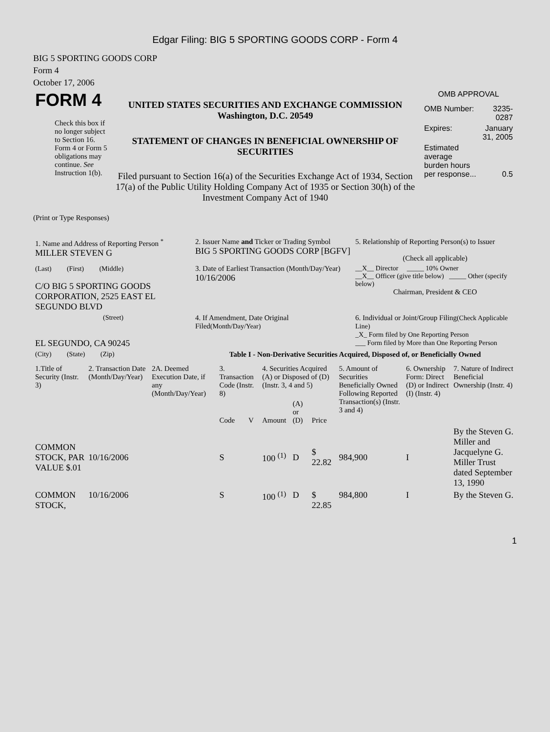Edgar Filing: BIG 5 SPORTING GOODS CORP - Form 4
BIG 5 SPORTING GOODS CORP
Form 4
October 17, 2006
| FORM 4 Check this box if no longer subject to Section 16. Form 4 or Form 5 obligations may continue. See Instruction 1(b). | UNITED STATES SECURITIES AND EXCHANGE COMMISSION Washington, D.C. 20549 STATEMENT OF CHANGES IN BENEFICIAL OWNERSHIP OF SECURITIES Filed pursuant to Section 16(a) of the Securities Exchange Act of 1934, Section 17(a) of the Public Utility Holding Company Act of 1935 or Section 30(h) of the Investment Company Act of 1940 | OMB APPROVAL / OMB Number: / 3235-0287 / / Expires: / January 31, 2005 / / Estimated average burden hours per response... / 0.5 / |
(Print or Type Responses)
| 1. Name and Address of Reporting Person <sup>*</sup> MILLER STEVEN G | 2. Issuer Name and Ticker or Trading Symbol BIG 5 SPORTING GOODS CORP [BGFV] | 5. Relationship of Reporting Person(s) to Issuer (Check all applicable) |
| (Last) (First) (Middle) C/O BIG 5 SPORTING GOODS CORPORATION, 2525 EAST EL SEGUNDO BLVD | 3. Date of Earliest Transaction (Month/Day/Year) 10/16/2006 | __X__ Director _____ 10% Owner __X__ Officer (give title below) _____ Other (specify below) Chairman, President & CEO |
| (Street) EL SEGUNDO, CA 90245 | 4. If Amendment, Date Original Filed (Month/Day/Year) | 6. Individual or Joint/Group Filing (Check Applicable Line) _X_ Form filed by One Reporting Person ___ Form filed by More than One Reporting Person |
| (City) (State) (Zip) | Table I - Non-Derivative Securities Acquired, Disposed of, or Beneficially Owned | |
| 1.Title of Security (Instr. 3) | 2. Transaction Date (Month/Day/Year) | 2A. Deemed Execution Date, if any (Month/Day/Year) | 3. Transaction Code (Instr. 8) | | 4. Securities Acquired (A) or Disposed of (D) (Instr. 3, 4 and 5) | | | 5. Amount of Securities Beneficially Owned Following Reported Transaction(s) (Instr. 3 and 4) | 6. Ownership Form: Direct (D) or Indirect (I) (Instr. 4) | 7. Nature of Indirect Beneficial Ownership (Instr. 4) |
| --- | --- | --- | --- | --- | --- | --- | --- | --- | --- | --- |
| | | | Code | V | Amount | (A) or (D) | Price | | | |
| COMMON STOCK, PAR VALUE $.01 | 10/16/2006 | | S | | 100 <sup>(1)</sup> | D | $ 22.82 | 984,900 | I | By the Steven G. Miller and Jacquelyne G. Miller Trust dated September 13, 1990 |
| COMMON STOCK, | 10/16/2006 | | S | | 100 <sup>(1)</sup> | D | $ 22.85 | 984,800 | I | By the Steven G. |
1